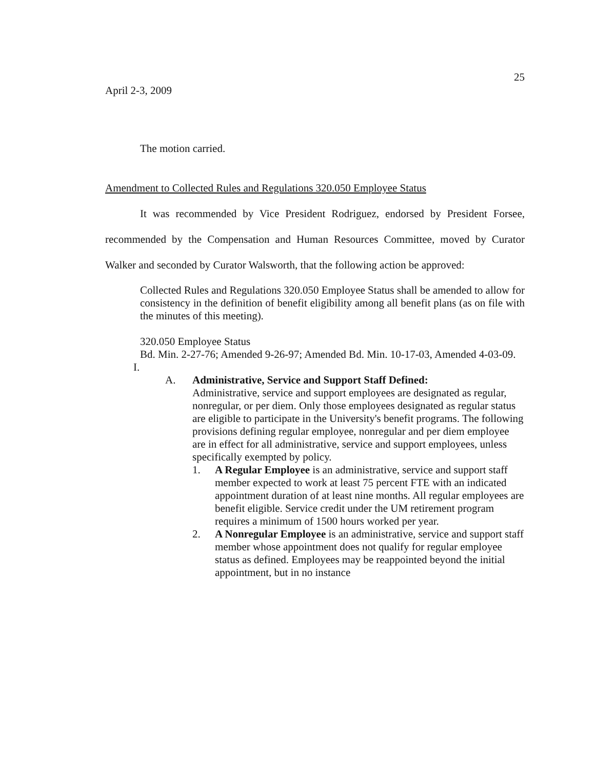25
April 2-3, 2009
The motion carried.
Amendment to Collected Rules and Regulations 320.050 Employee Status
It was recommended by Vice President Rodriguez, endorsed by President Forsee, recommended by the Compensation and Human Resources Committee, moved by Curator Walker and seconded by Curator Walsworth, that the following action be approved:
Collected Rules and Regulations 320.050 Employee Status shall be amended to allow for consistency in the definition of benefit eligibility among all benefit plans (as on file with the minutes of this meeting).
320.050 Employee Status
Bd. Min. 2-27-76; Amended 9-26-97; Amended Bd. Min. 10-17-03, Amended 4-03-09.
I.
A. Administrative, Service and Support Staff Defined:
Administrative, service and support employees are designated as regular, nonregular, or per diem. Only those employees designated as regular status are eligible to participate in the University's benefit programs. The following provisions defining regular employee, nonregular and per diem employee are in effect for all administrative, service and support employees, unless specifically exempted by policy.
1. A Regular Employee is an administrative, service and support staff member expected to work at least 75 percent FTE with an indicated appointment duration of at least nine months. All regular employees are benefit eligible. Service credit under the UM retirement program requires a minimum of 1500 hours worked per year.
2. A Nonregular Employee is an administrative, service and support staff member whose appointment does not qualify for regular employee status as defined. Employees may be reappointed beyond the initial appointment, but in no instance